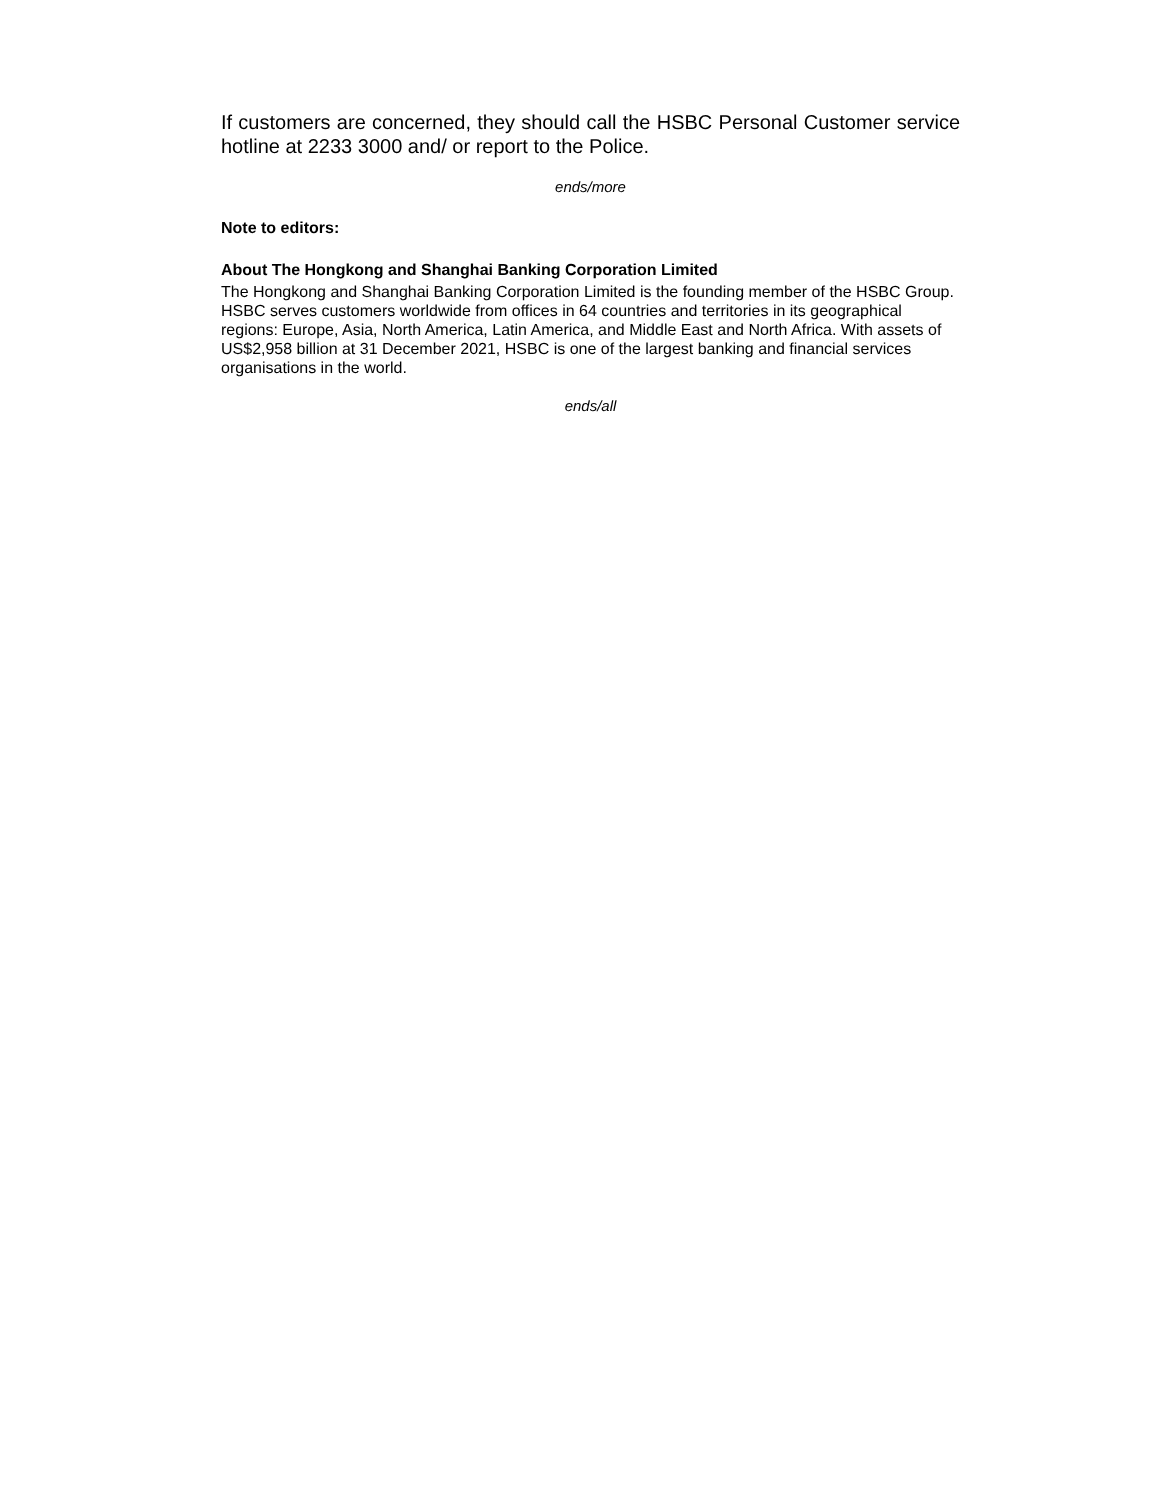If customers are concerned, they should call the HSBC Personal Customer service hotline at 2233 3000 and/ or report to the Police.
ends/more
Note to editors:
About The Hongkong and Shanghai Banking Corporation Limited
The Hongkong and Shanghai Banking Corporation Limited is the founding member of the HSBC Group. HSBC serves customers worldwide from offices in 64 countries and territories in its geographical regions: Europe, Asia, North America, Latin America, and Middle East and North Africa. With assets of US$2,958 billion at 31 December 2021, HSBC is one of the largest banking and financial services organisations in the world.
ends/all